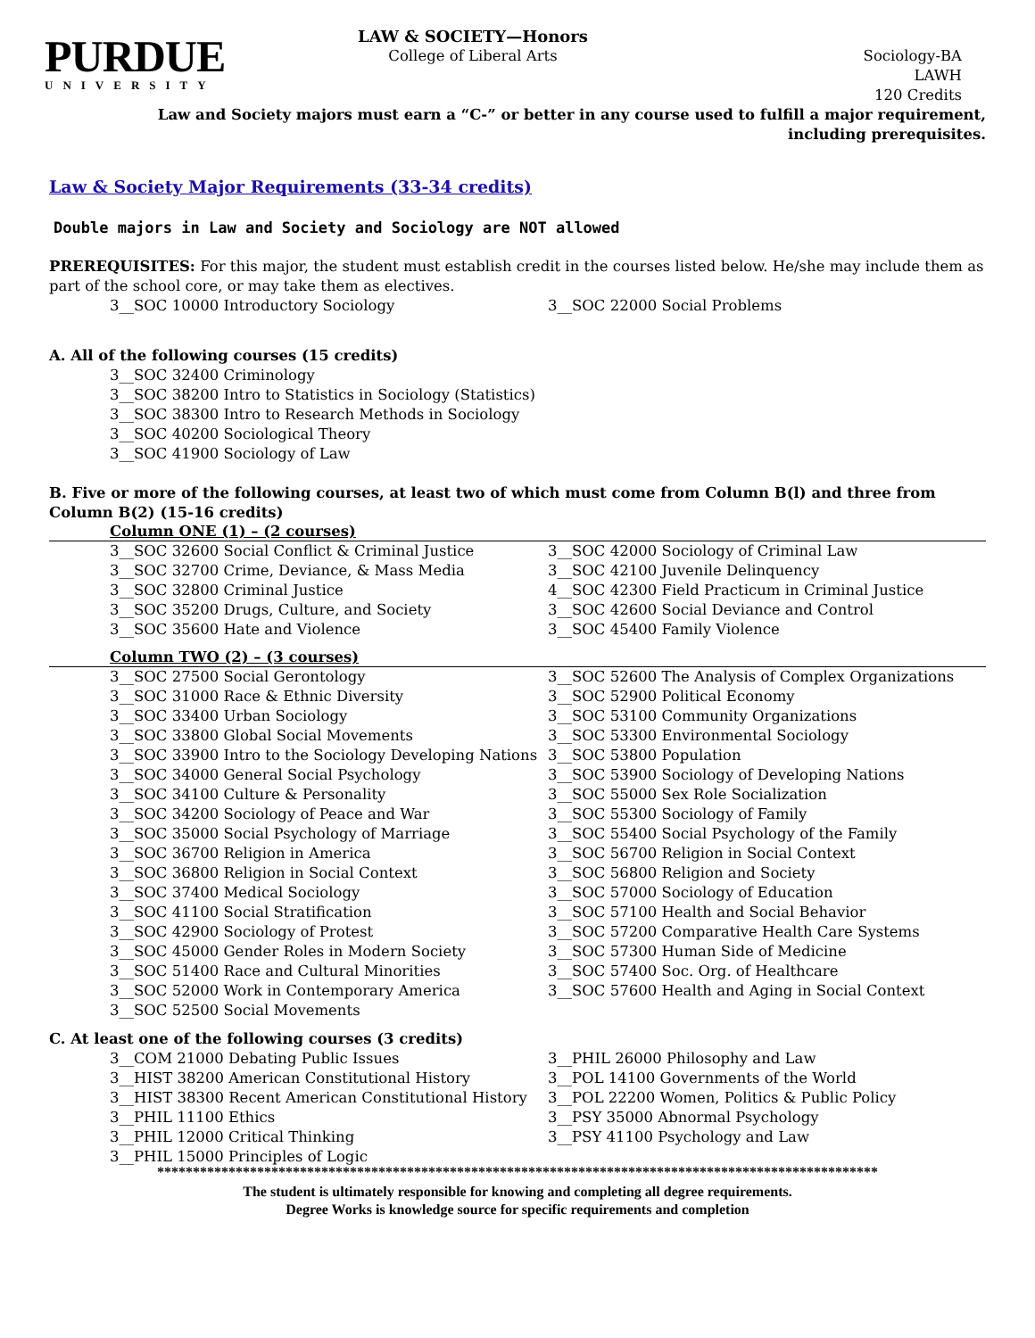PURDUE
UNIVERSITY
LAW & SOCIETY—Honors
College of Liberal Arts
Sociology-BA
LAWH
120 Credits
Law and Society majors must earn a “C-” or better in any course used to fulfill a major requirement, including prerequisites.
Law & Society Major Requirements (33-34 credits)
Double majors in Law and Society and Sociology are NOT allowed
PREREQUISITES: For this major, the student must establish credit in the courses listed below. He/she may include them as part of the school core, or may take them as electives.
3__SOC 10000 Introductory Sociology 3__SOC 22000 Social Problems
A. All of the following courses (15 credits)
3__SOC 32400 Criminology
3__SOC 38200 Intro to Statistics in Sociology (Statistics)
3__SOC 38300 Intro to Research Methods in Sociology
3__SOC 40200 Sociological Theory
3__SOC 41900 Sociology of Law
B. Five or more of the following courses, at least two of which must come from Column B(l) and three from Column B(2) (15-16 credits)
Column ONE (1) – (2 courses)
3__SOC 32600 Social Conflict & Criminal Justice
3__SOC 32700 Crime, Deviance, & Mass Media
3__SOC 32800 Criminal Justice
3__SOC 35200 Drugs, Culture, and Society
3__SOC 35600 Hate and Violence
3__SOC 42000 Sociology of Criminal Law
3__SOC 42100 Juvenile Delinquency
4__SOC 42300 Field Practicum in Criminal Justice
3__SOC 42600 Social Deviance and Control
3__SOC 45400 Family Violence
Column TWO (2) – (3 courses)
3__SOC 27500 Social Gerontology
3__SOC 31000 Race & Ethnic Diversity
3__SOC 33400 Urban Sociology
3__SOC 33800 Global Social Movements
3__SOC 33900 Intro to the Sociology Developing Nations
3__SOC 34000 General Social Psychology
3__SOC 34100 Culture & Personality
3__SOC 34200 Sociology of Peace and War
3__SOC 35000 Social Psychology of Marriage
3__SOC 36700 Religion in America
3__SOC 36800 Religion in Social Context
3__SOC 37400 Medical Sociology
3__SOC 41100 Social Stratification
3__SOC 42900 Sociology of Protest
3__SOC 45000 Gender Roles in Modern Society
3__SOC 51400 Race and Cultural Minorities
3__SOC 52000 Work in Contemporary America
3__SOC 52500 Social Movements
3__SOC 52600 The Analysis of Complex Organizations
3__SOC 52900 Political Economy
3__SOC 53100 Community Organizations
3__SOC 53300 Environmental Sociology
3__SOC 53800 Population
3__SOC 53900 Sociology of Developing Nations
3__SOC 55000 Sex Role Socialization
3__SOC 55300 Sociology of Family
3__SOC 55400 Social Psychology of the Family
3__SOC 56700 Religion in Social Context
3__SOC 56800 Religion and Society
3__SOC 57000 Sociology of Education
3__SOC 57100 Health and Social Behavior
3__SOC 57200 Comparative Health Care Systems
3__SOC 57300 Human Side of Medicine
3__SOC 57400 Soc. Org. of Healthcare
3__SOC 57600 Health and Aging in Social Context
C. At least one of the following courses (3 credits)
3__COM 21000 Debating Public Issues
3__HIST 38200 American Constitutional History
3__HIST 38300 Recent American Constitutional History
3__PHIL 11100 Ethics
3__PHIL 12000 Critical Thinking
3__PHIL 15000 Principles of Logic
3__PHIL 26000 Philosophy and Law
3__POL 14100 Governments of the World
3__POL 22200 Women, Politics & Public Policy
3__PSY 35000 Abnormal Psychology
3__PSY 41100 Psychology and Law
*****************************************************************************************************
The student is ultimately responsible for knowing and completing all degree requirements.
Degree Works is knowledge source for specific requirements and completion